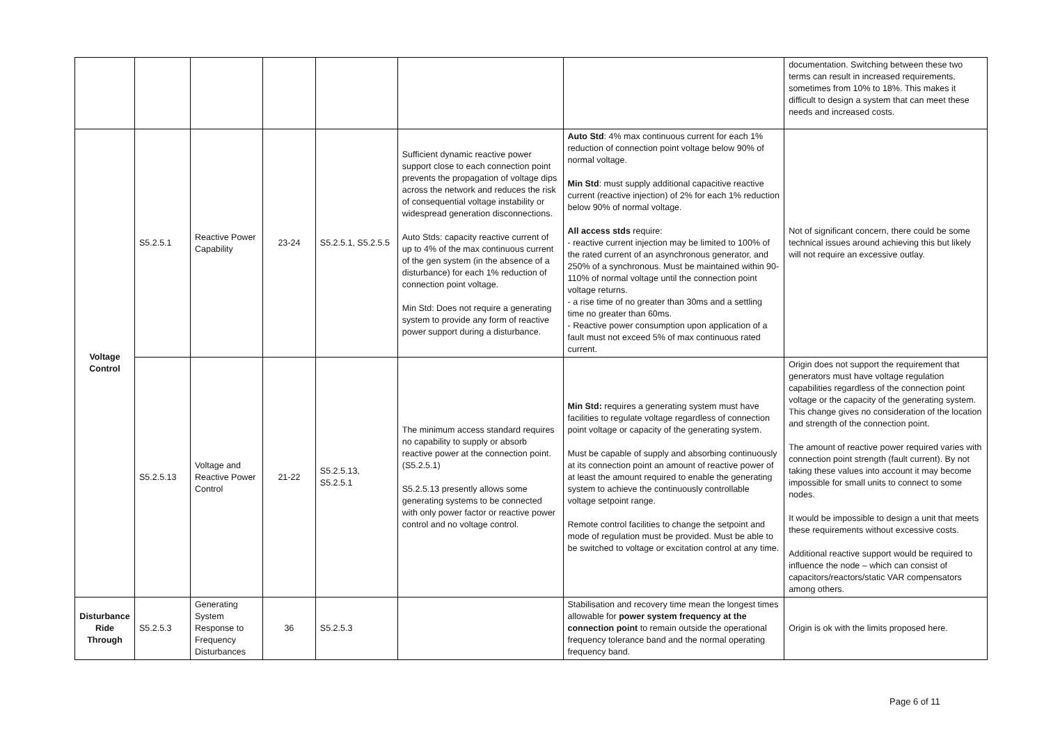| | | | | | | | documentation. Switching between these two terms can result in increased requirements, sometimes from 10% to 18%. This makes it difficult to design a system that can meet these needs and increased costs. |
| Voltage Control | S5.2.5.1 | Reactive Power Capability | 23-24 | S5.2.5.1, S5.2.5.5 | Sufficient dynamic reactive power support close to each connection point prevents the propagation of voltage dips across the network and reduces the risk of consequential voltage instability or widespread generation disconnections. Auto Stds: capacity reactive current of up to 4% of the max continuous current of the gen system (in the absence of a disturbance) for each 1% reduction of connection point voltage. Min Std: Does not require a generating system to provide any form of reactive power support during a disturbance. | Auto Std : 4% max continuous current for each 1% reduction of connection point voltage below 90% of normal voltage. Min Std : must supply additional capacitive reactive current (reactive injection) of 2% for each 1% reduction below 90% of normal voltage. All access stds require: - reactive current injection may be limited to 100% of the rated current of an asynchronous generator, and 250% of a synchronous. Must be maintained within 90-110% of normal voltage until the connection point voltage returns. - a rise time of no greater than 30ms and a settling time no greater than 60ms. - Reactive power consumption upon application of a fault must not exceed 5% of max continuous rated current. | Not of significant concern, there could be some technical issues around achieving this but likely will not require an excessive outlay. |
| | S5.2.5.13 | Voltage and Reactive Power Control | 21-22 | S5.2.5.13, S5.2.5.1 | The minimum access standard requires no capability to supply or absorb reactive power at the connection point. (S5.2.5.1) S5.2.5.13 presently allows some generating systems to be connected with only power factor or reactive power control and no voltage control. | Min Std: requires a generating system must have facilities to regulate voltage regardless of connection point voltage or capacity of the generating system. Must be capable of supply and absorbing continuously at its connection point an amount of reactive power of at least the amount required to enable the generating system to achieve the continuously controllable voltage setpoint range. Remote control facilities to change the setpoint and mode of regulation must be provided. Must be able to be switched to voltage or excitation control at any time. | Origin does not support the requirement that generators must have voltage regulation capabilities regardless of the connection point voltage or the capacity of the generating system. This change gives no consideration of the location and strength of the connection point. The amount of reactive power required varies with connection point strength (fault current). By not taking these values into account it may become impossible for small units to connect to some nodes. It would be impossible to design a unit that meets these requirements without excessive costs. Additional reactive support would be required to influence the node – which can consist of capacitors/reactors/static VAR compensators among others. |
| Disturbance Ride Through | S5.2.5.3 | Generating System Response to Frequency Disturbances | 36 | S5.2.5.3 | | Stabilisation and recovery time mean the longest times allowable for power system frequency at the connection point to remain outside the operational frequency tolerance band and the normal operating frequency band. | Origin is ok with the limits proposed here. |
Page 6 of 11